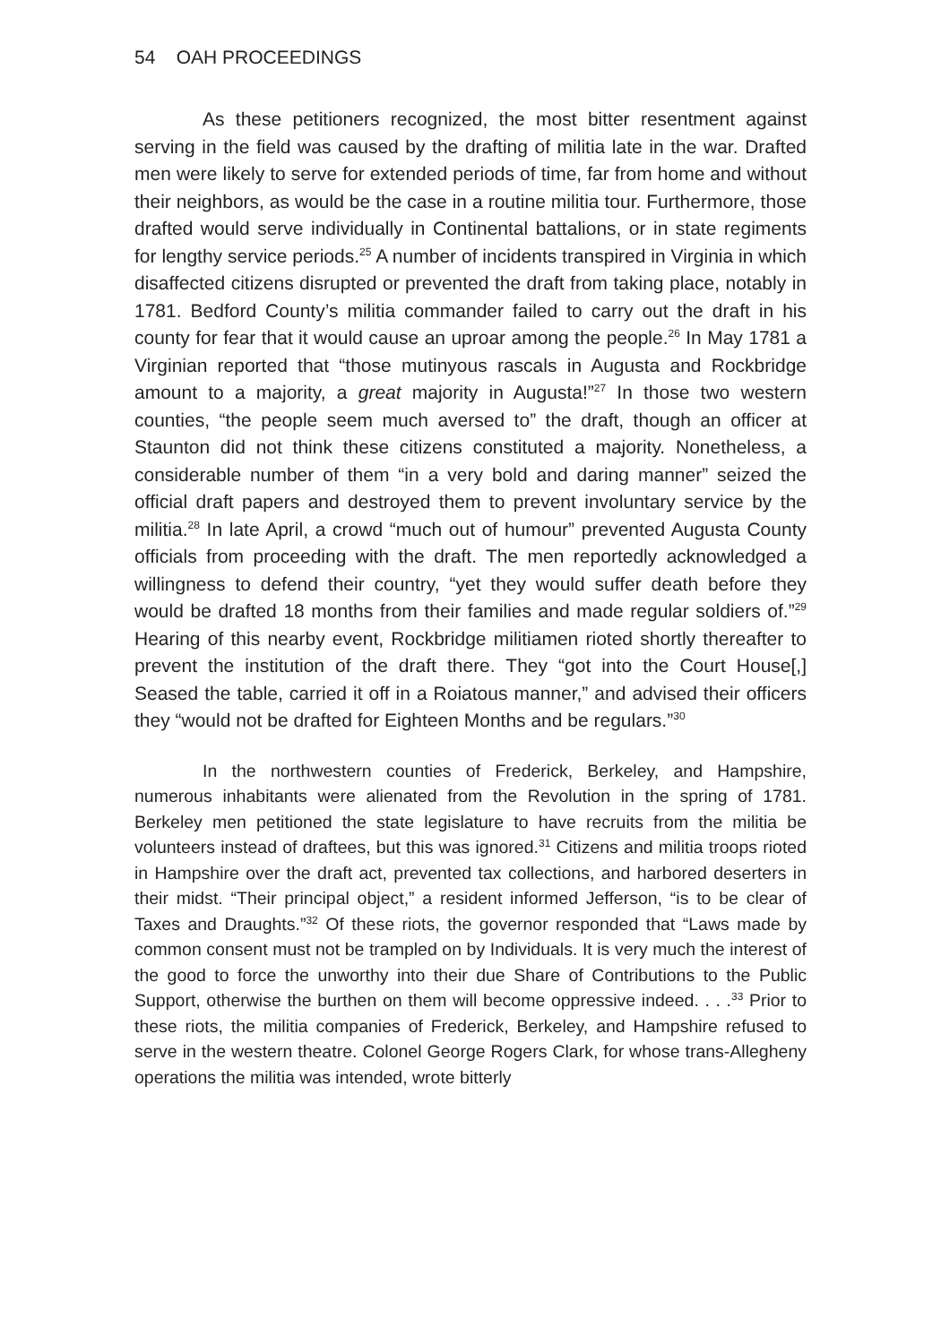54 OAH PROCEEDINGS
As these petitioners recognized, the most bitter resentment against serving in the field was caused by the drafting of militia late in the war. Drafted men were likely to serve for extended periods of time, far from home and without their neighbors, as would be the case in a routine militia tour. Furthermore, those drafted would serve individually in Continental battalions, or in state regiments for lengthy service periods.<sup>25</sup> A number of incidents transpired in Virginia in which disaffected citizens disrupted or prevented the draft from taking place, notably in 1781. Bedford County’s militia commander failed to carry out the draft in his county for fear that it would cause an uproar among the people.<sup>26</sup> In May 1781 a Virginian reported that “those mutinyous rascals in Augusta and Rockbridge amount to a majority, a great majority in Augusta!”<sup>27</sup> In those two western counties, “the people seem much aversed to” the draft, though an officer at Staunton did not think these citizens constituted a majority. Nonetheless, a considerable number of them “in a very bold and daring manner” seized the official draft papers and destroyed them to prevent involuntary service by the militia.<sup>28</sup> In late April, a crowd “much out of humour” prevented Augusta County officials from proceeding with the draft. The men reportedly acknowledged a willingness to defend their country, “yet they would suffer death before they would be drafted 18 months from their families and made regular soldiers of.”<sup>29</sup> Hearing of this nearby event, Rockbridge militiamen rioted shortly thereafter to prevent the institution of the draft there. They “got into the Court House[,] Seased the table, carried it off in a Roiatous manner,” and advised their officers they “would not be drafted for Eighteen Months and be regulars.”<sup>30</sup>
In the northwestern counties of Frederick, Berkeley, and Hampshire, numerous inhabitants were alienated from the Revolution in the spring of 1781. Berkeley men petitioned the state legislature to have recruits from the militia be volunteers instead of draftees, but this was ignored.<sup>31</sup> Citizens and militia troops rioted in Hampshire over the draft act, prevented tax collections, and harbored deserters in their midst. “Their principal object,” a resident informed Jefferson, “is to be clear of Taxes and Draughts.”<sup>32</sup> Of these riots, the governor responded that “Laws made by common consent must not be trampled on by Individuals. It is very much the interest of the good to force the unworthy into their due Share of Contributions to the Public Support, otherwise the burthen on them will become oppressive indeed. . . .<sup>33</sup> Prior to these riots, the militia companies of Frederick, Berkeley, and Hampshire refused to serve in the western theatre. Colonel George Rogers Clark, for whose trans-Allegheny operations the militia was intended, wrote bitterly